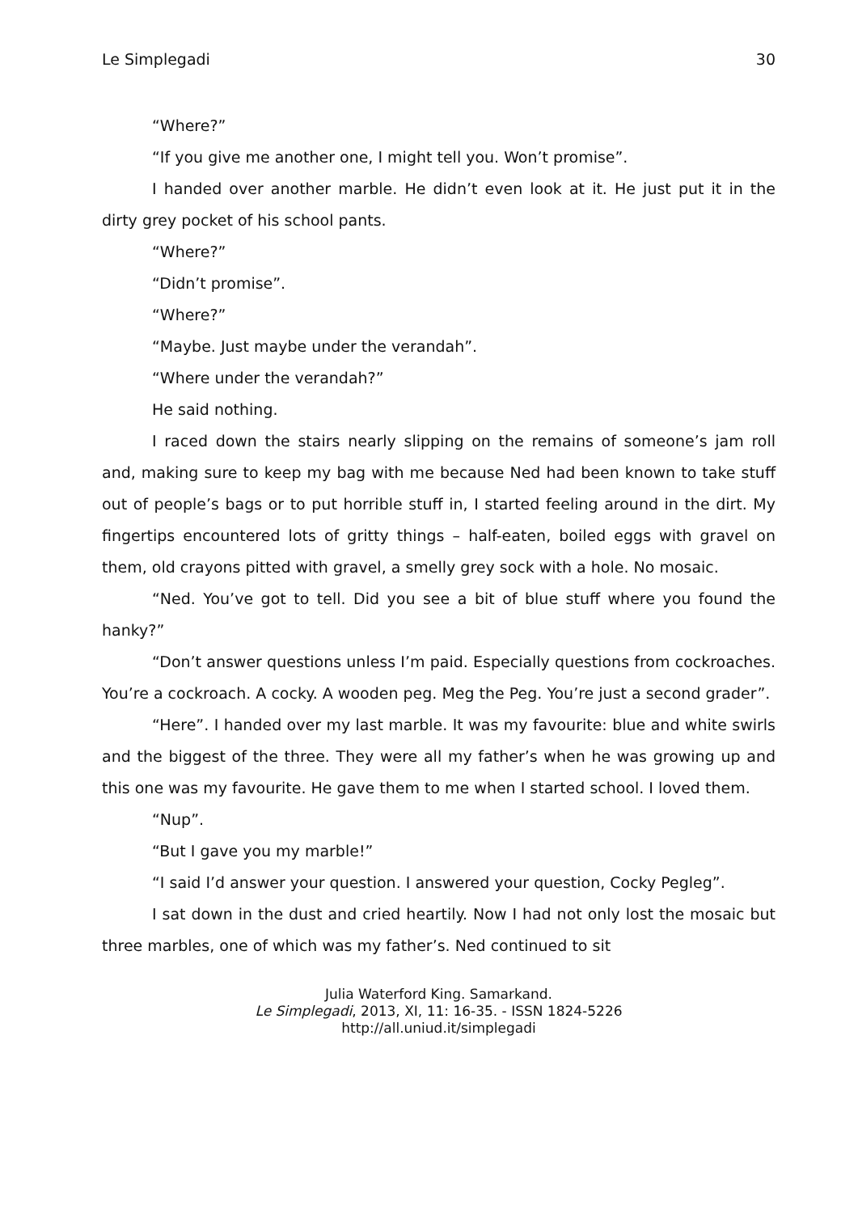Le Simplegadi 30
“Where?”
“If you give me another one, I might tell you. Won’t promise”.
I handed over another marble. He didn’t even look at it. He just put it in the dirty grey pocket of his school pants.
“Where?”
“Didn’t promise”.
“Where?”
“Maybe. Just maybe under the verandah”.
“Where under the verandah?”
He said nothing.
I raced down the stairs nearly slipping on the remains of someone’s jam roll and, making sure to keep my bag with me because Ned had been known to take stuff out of people’s bags or to put horrible stuff in, I started feeling around in the dirt. My fingertips encountered lots of gritty things – half-eaten, boiled eggs with gravel on them, old crayons pitted with gravel, a smelly grey sock with a hole. No mosaic.
“Ned. You’ve got to tell. Did you see a bit of blue stuff where you found the hanky?”
“Don’t answer questions unless I’m paid. Especially questions from cockroaches. You’re a cockroach. A cocky. A wooden peg. Meg the Peg. You’re just a second grader”.
“Here”. I handed over my last marble. It was my favourite: blue and white swirls and the biggest of the three. They were all my father’s when he was growing up and this one was my favourite. He gave them to me when I started school. I loved them.
“Nup”.
“But I gave you my marble!”
“I said I’d answer your question. I answered your question, Cocky Pegleg”.
I sat down in the dust and cried heartily. Now I had not only lost the mosaic but three marbles, one of which was my father’s. Ned continued to sit
Julia Waterford King. Samarkand.
Le Simplegadi, 2013, XI, 11: 16-35. - ISSN 1824-5226
http://all.uniud.it/simplegadi